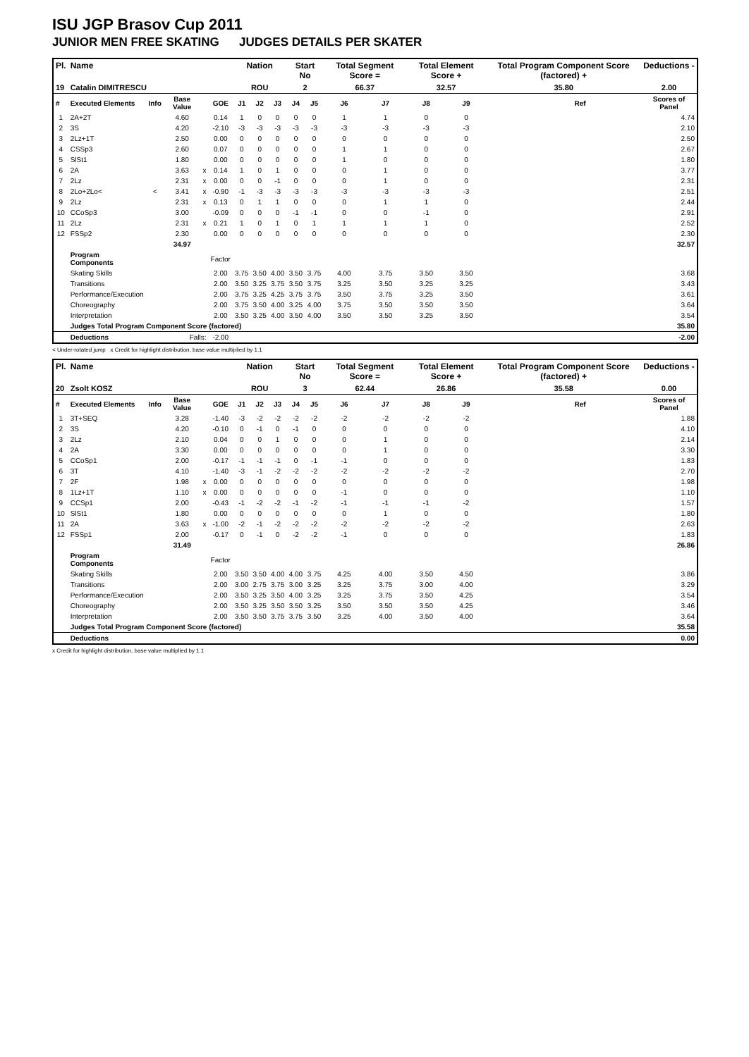ISU JGP Brasov Cup 2011
JUNIOR MEN FREE SKATING JUDGES DETAILS PER SKATER
| Pl. | Name | | | | | Nation | | | Start No | | Total Segment Score = | | Total Element Score + | | Total Program Component Score (factored) + | | Deductions - |
| --- | --- | --- | --- | --- | --- | --- | --- | --- | --- | --- | --- | --- | --- | --- | --- | --- | --- |
| 19 | Catalin DIMITRESCU | | | | | ROU | | | 2 | | 66.37 | | 32.57 | | 35.80 | | 2.00 |
| # | Executed Elements | Info | Base Value | | GOE | J1 | J2 | J3 | J4 | J5 | J6 | J7 | J8 | J9 | | Ref | Scores of Panel |
| 1 | 2A+2T | | 4.60 | | 0.14 | 1 | 0 | 0 | 0 | 0 | 1 | 1 | 0 | 0 | | | 4.74 |
| 2 | 3S | | 4.20 | | -2.10 | -3 | -3 | -3 | -3 | -3 | -3 | -3 | -3 | -3 | | | 2.10 |
| 3 | 2Lz+1T | | 2.50 | | 0.00 | 0 | 0 | 0 | 0 | 0 | 0 | 0 | 0 | 0 | | | 2.50 |
| 4 | CSSp3 | | 2.60 | | 0.07 | 0 | 0 | 0 | 0 | 0 | 1 | 1 | 0 | 0 | | | 2.67 |
| 5 | SlSt1 | | 1.80 | | 0.00 | 0 | 0 | 0 | 0 | 0 | 1 | 0 | 0 | 0 | | | 1.80 |
| 6 | 2A | | 3.63 | x | 0.14 | 1 | 0 | 1 | 0 | 0 | 0 | 1 | 0 | 0 | | | 3.77 |
| 7 | 2Lz | | 2.31 | x | 0.00 | 0 | 0 | -1 | 0 | 0 | 0 | 1 | 0 | 0 | | | 2.31 |
| 8 | 2Lo+2Lo< | < | 3.41 | x | -0.90 | -1 | -3 | -3 | -3 | -3 | -3 | -3 | -3 | -3 | | | 2.51 |
| 9 | 2Lz | | 2.31 | x | 0.13 | 0 | 1 | 1 | 0 | 0 | 0 | 1 | 1 | 0 | | | 2.44 |
| 10 | CCoSp3 | | 3.00 | | -0.09 | 0 | 0 | 0 | -1 | -1 | 0 | 0 | -1 | 0 | | | 2.91 |
| 11 | 2Lz | | 2.31 | x | 0.21 | 1 | 0 | 1 | 0 | 1 | 1 | 1 | 1 | 0 | | | 2.52 |
| 12 | FSSp2 | | 2.30 | | 0.00 | 0 | 0 | 0 | 0 | 0 | 0 | 0 | 0 | 0 | | | 2.30 |
| | | | 34.97 | | | | | | | | | | | | | | 32.57 |
| | Program Components | | | | Factor | | | | | | | | | | | | |
| | Skating Skills | | | | 2.00 | 3.75 | 3.50 | 4.00 | 3.50 | 3.75 | 4.00 | 3.75 | 3.50 | 3.50 | | | 3.68 |
| | Transitions | | | | 2.00 | 3.50 | 3.25 | 3.75 | 3.50 | 3.75 | 3.25 | 3.50 | 3.25 | 3.25 | | | 3.43 |
| | Performance/Execution | | | | 2.00 | 3.75 | 3.25 | 4.25 | 3.75 | 3.75 | 3.50 | 3.75 | 3.25 | 3.50 | | | 3.61 |
| | Choreography | | | | 2.00 | 3.75 | 3.50 | 4.00 | 3.25 | 4.00 | 3.75 | 3.50 | 3.50 | 3.50 | | | 3.64 |
| | Interpretation | | | | 2.00 | 3.50 | 3.25 | 4.00 | 3.50 | 4.00 | 3.50 | 3.50 | 3.25 | 3.50 | | | 3.54 |
| | Judges Total Program Component Score (factored) | | | | | | | | | | | | | | | | 35.80 |
| | Deductions | Falls: | | | -2.00 | | | | | | | | | | | | -2.00 |
< Under-rotated jump x Credit for highlight distribution, base value multiplied by 1.1
| Pl. | Name | | | | | Nation | | | Start No | | Total Segment Score = | | Total Element Score + | | Total Program Component Score (factored) + | | Deductions - |
| --- | --- | --- | --- | --- | --- | --- | --- | --- | --- | --- | --- | --- | --- | --- | --- | --- | --- |
| 20 | Zsolt KOSZ | | | | | ROU | | | 3 | | 62.44 | | 26.86 | | 35.58 | | 0.00 |
| # | Executed Elements | Info | Base Value | | GOE | J1 | J2 | J3 | J4 | J5 | J6 | J7 | J8 | J9 | | Ref | Scores of Panel |
| 1 | 3T+SEQ | | 3.28 | | -1.40 | -3 | -2 | -2 | -2 | -2 | -2 | -2 | -2 | -2 | | | 1.88 |
| 2 | 3S | | 4.20 | | -0.10 | 0 | -1 | 0 | -1 | 0 | 0 | 0 | 0 | 0 | | | 4.10 |
| 3 | 2Lz | | 2.10 | | 0.04 | 0 | 0 | 1 | 0 | 0 | 0 | 1 | 0 | 0 | | | 2.14 |
| 4 | 2A | | 3.30 | | 0.00 | 0 | 0 | 0 | 0 | 0 | 0 | 1 | 0 | 0 | | | 3.30 |
| 5 | CCoSp1 | | 2.00 | | -0.17 | -1 | -1 | -1 | 0 | -1 | -1 | 0 | 0 | 0 | | | 1.83 |
| 6 | 3T | | 4.10 | | -1.40 | -3 | -1 | -2 | -2 | -2 | -2 | -2 | -2 | -2 | | | 2.70 |
| 7 | 2F | | 1.98 | x | 0.00 | 0 | 0 | 0 | 0 | 0 | 0 | 0 | 0 | 0 | | | 1.98 |
| 8 | 1Lz+1T | | 1.10 | x | 0.00 | 0 | 0 | 0 | 0 | 0 | -1 | 0 | 0 | 0 | | | 1.10 |
| 9 | CCSp1 | | 2.00 | | -0.43 | -1 | -2 | -2 | -1 | -2 | -1 | -1 | -1 | -2 | | | 1.57 |
| 10 | SlSt1 | | 1.80 | | 0.00 | 0 | 0 | 0 | 0 | 0 | 0 | 1 | 0 | 0 | | | 1.80 |
| 11 | 2A | | 3.63 | x | -1.00 | -2 | -1 | -2 | -2 | -2 | -2 | -2 | -2 | -2 | | | 2.63 |
| 12 | FSSp1 | | 2.00 | | -0.17 | 0 | -1 | 0 | -2 | -2 | -1 | 0 | 0 | 0 | | | 1.83 |
| | | | 31.49 | | | | | | | | | | | | | | 26.86 |
| | Program Components | | | | Factor | | | | | | | | | | | | |
| | Skating Skills | | | | 2.00 | 3.50 | 3.50 | 4.00 | 4.00 | 3.75 | 4.25 | 4.00 | 3.50 | 4.50 | | | 3.86 |
| | Transitions | | | | 2.00 | 3.00 | 2.75 | 3.75 | 3.00 | 3.25 | 3.25 | 3.75 | 3.00 | 4.00 | | | 3.29 |
| | Performance/Execution | | | | 2.00 | 3.50 | 3.25 | 3.50 | 4.00 | 3.25 | 3.25 | 3.75 | 3.50 | 4.25 | | | 3.54 |
| | Choreography | | | | 2.00 | 3.50 | 3.25 | 3.50 | 3.50 | 3.25 | 3.50 | 3.50 | 3.50 | 4.25 | | | 3.46 |
| | Interpretation | | | | 2.00 | 3.50 | 3.50 | 3.75 | 3.75 | 3.50 | 3.25 | 4.00 | 3.50 | 4.00 | | | 3.64 |
| | Judges Total Program Component Score (factored) | | | | | | | | | | | | | | | | 35.58 |
| | Deductions | | | | | | | | | | | | | | | | 0.00 |
x Credit for highlight distribution, base value multiplied by 1.1